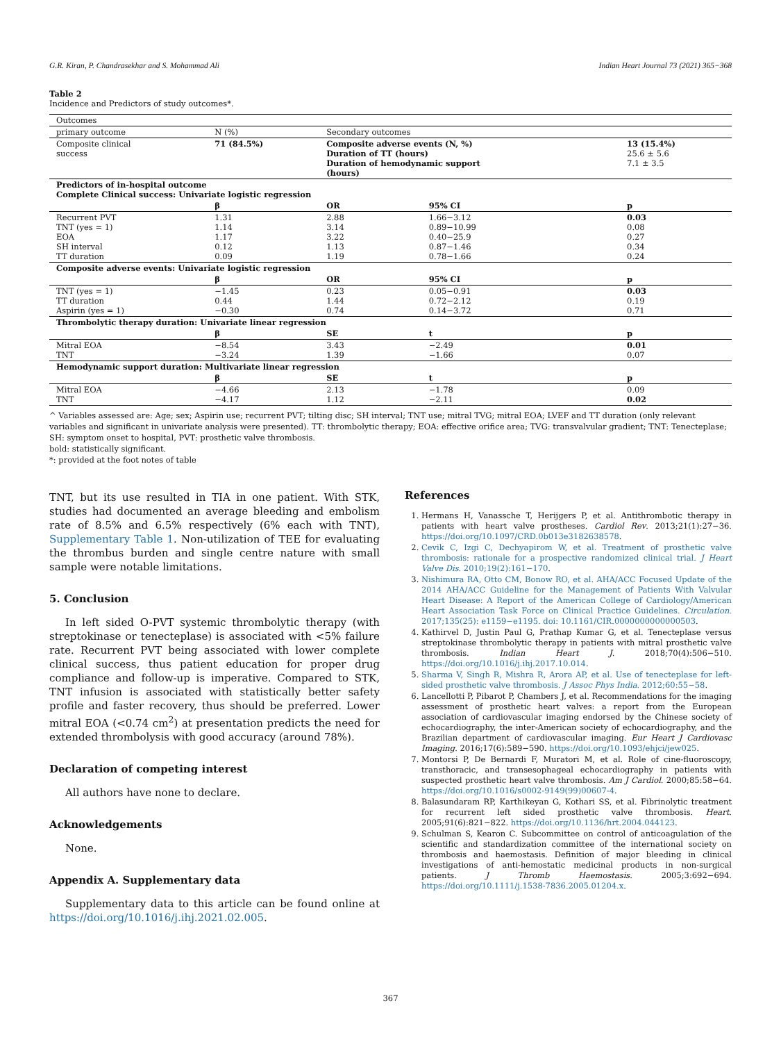G.R. Kiran, P. Chandrasekhar and S. Mohammad Ali Indian Heart Journal 73 (2021) 365−368
Table 2
Incidence and Predictors of study outcomes*.
| Outcomes | | | | |
| primary outcome | N (%) | Secondary outcomes | | |
| Composite clinical success | 71 (84.5%) | Composite adverse events (N, %) Duration of TT (hours) Duration of hemodynamic support (hours) | | 13 (15.4%) 25.6 ± 5.6 7.1 ± 3.5 |
| Predictors of in-hospital outcome Complete Clinical success: Univariate logistic regression | | | | |
| | β | OR | 95% CI | p |
| Recurrent PVT TNT (yes = 1) EOA SH interval TT duration | 1.31 1.14 1.17 0.12 0.09 | 2.88 3.14 3.22 1.13 1.19 | 1.66−3.12 0.89−10.99 0.40−25.9 0.87−1.46 0.78−1.66 | 0.03 0.08 0.27 0.34 0.24 |
| Composite adverse events: Univariate logistic regression | | | | |
| | β | OR | 95% CI | p |
| TNT (yes = 1) TT duration Aspirin (yes = 1) | −1.45 0.44 −0.30 | 0.23 1.44 0.74 | 0.05−0.91 0.72−2.12 0.14−3.72 | 0.03 0.19 0.71 |
| Thrombolytic therapy duration: Univariate linear regression | | | | |
| | β | SE | t | p |
| Mitral EOA TNT | −8.54 −3.24 | 3.43 1.39 | −2.49 −1.66 | 0.01 0.07 |
| Hemodynamic support duration: Multivariate linear regression | | | | |
| | β | SE | t | p |
| Mitral EOA TNT | −4.66 −4.17 | 2.13 1.12 | −1.78 −2.11 | 0.09 0.02 |
^ Variables assessed are: Age; sex; Aspirin use; recurrent PVT; tilting disc; SH interval; TNT use; mitral TVG; mitral EOA; LVEF and TT duration (only relevant variables and significant in univariate analysis were presented). TT: thrombolytic therapy; EOA: effective orifice area; TVG: transvalvular gradient; TNT: Tenecteplase; SH: symptom onset to hospital, PVT: prosthetic valve thrombosis.
bold: statistically significant.
*: provided at the foot notes of table
TNT, but its use resulted in TIA in one patient. With STK, studies had documented an average bleeding and embolism rate of 8.5% and 6.5% respectively (6% each with TNT), Supplementary Table 1. Non-utilization of TEE for evaluating the thrombus burden and single centre nature with small sample were notable limitations.
5. Conclusion
In left sided O-PVT systemic thrombolytic therapy (with streptokinase or tenecteplase) is associated with <5% failure rate. Recurrent PVT being associated with lower complete clinical success, thus patient education for proper drug compliance and follow-up is imperative. Compared to STK, TNT infusion is associated with statistically better safety profile and faster recovery, thus should be preferred. Lower mitral EOA (<0.74 cm<sup>2</sup>) at presentation predicts the need for extended thrombolysis with good accuracy (around 78%).
Declaration of competing interest
All authors have none to declare.
Acknowledgements
None.
Appendix A. Supplementary data
Supplementary data to this article can be found online at https://doi.org/10.1016/j.ihj.2021.02.005.
References
1. Hermans H, Vanassche T, Herijgers P, et al. Antithrombotic therapy in patients with heart valve prostheses. Cardiol Rev. 2013;21(1):27−36. https://doi.org/10.1097/CRD.0b013e3182638578.
2. Cevik C, Izgi C, Dechyapirom W, et al. Treatment of prosthetic valve thrombosis: rationale for a prospective randomized clinical trial. J Heart Valve Dis. 2010;19(2):161−170.
3. Nishimura RA, Otto CM, Bonow RO, et al. AHA/ACC Focused Update of the 2014 AHA/ACC Guideline for the Management of Patients With Valvular Heart Disease: A Report of the American College of Cardiology/American Heart Association Task Force on Clinical Practice Guidelines. Circulation. 2017;135(25): e1159−e1195. doi: 10.1161/CIR.0000000000000503.
4. Kathirvel D, Justin Paul G, Prathap Kumar G, et al. Tenecteplase versus streptokinase thrombolytic therapy in patients with mitral prosthetic valve thrombosis. Indian Heart J. 2018;70(4):506−510. https://doi.org/10.1016/j.ihj.2017.10.014.
5. Sharma V, Singh R, Mishra R, Arora AP, et al. Use of tenecteplase for left-sided prosthetic valve thrombosis. J Assoc Phys India. 2012;60:55−58.
6. Lancellotti P, Pibarot P, Chambers J, et al. Recommendations for the imaging assessment of prosthetic heart valves: a report from the European association of cardiovascular imaging endorsed by the Chinese society of echocardiography, the inter-American society of echocardiography, and the Brazilian department of cardiovascular imaging. Eur Heart J Cardiovasc Imaging. 2016;17(6):589−590. https://doi.org/10.1093/ehjci/jew025.
7. Montorsi P, De Bernardi F, Muratori M, et al. Role of cine-fluoroscopy, transthoracic, and transesophageal echocardiography in patients with suspected prosthetic heart valve thrombosis. Am J Cardiol. 2000;85:58−64. https://doi.org/10.1016/s0002-9149(99)00607-4.
8. Balasundaram RP, Karthikeyan G, Kothari SS, et al. Fibrinolytic treatment for recurrent left sided prosthetic valve thrombosis. Heart. 2005;91(6):821−822. https://doi.org/10.1136/hrt.2004.044123.
9. Schulman S, Kearon C. Subcommittee on control of anticoagulation of the scientific and standardization committee of the international society on thrombosis and haemostasis. Definition of major bleeding in clinical investigations of anti-hemostatic medicinal products in non-surgical patients. J Thromb Haemostasis. 2005;3:692−694. https://doi.org/10.1111/j.1538-7836.2005.01204.x.
367